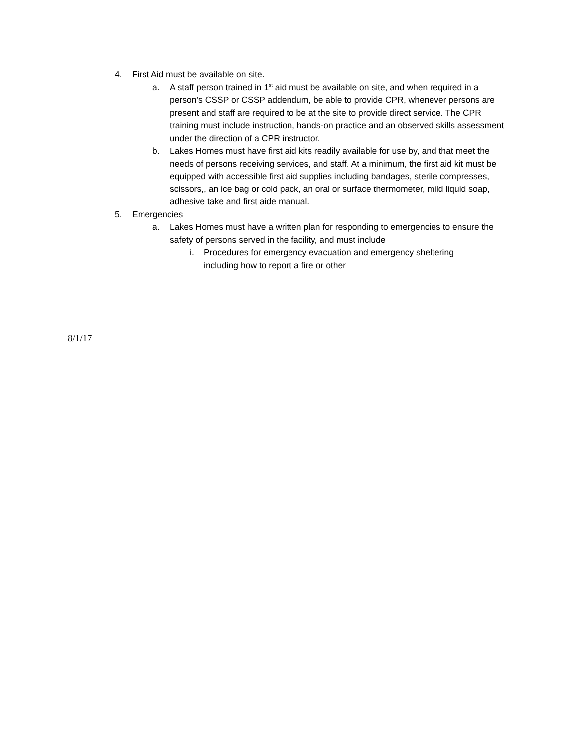4. First Aid must be available on site.
a. A staff person trained in 1<sup>st</sup> aid must be available on site, and when required in a person’s CSSP or CSSP addendum, be able to provide CPR, whenever persons are present and staff are required to be at the site to provide direct service. The CPR training must include instruction, hands-on practice and an observed skills assessment under the direction of a CPR instructor.
b. Lakes Homes must have first aid kits readily available for use by, and that meet the needs of persons receiving services, and staff. At a minimum, the first aid kit must be equipped with accessible first aid supplies including bandages, sterile compresses, scissors,, an ice bag or cold pack, an oral or surface thermometer, mild liquid soap, adhesive take and first aide manual.
5. Emergencies
a. Lakes Homes must have a written plan for responding to emergencies to ensure the safety of persons served in the facility, and must include
i. Procedures for emergency evacuation and emergency sheltering including how to report a fire or other
8/1/17